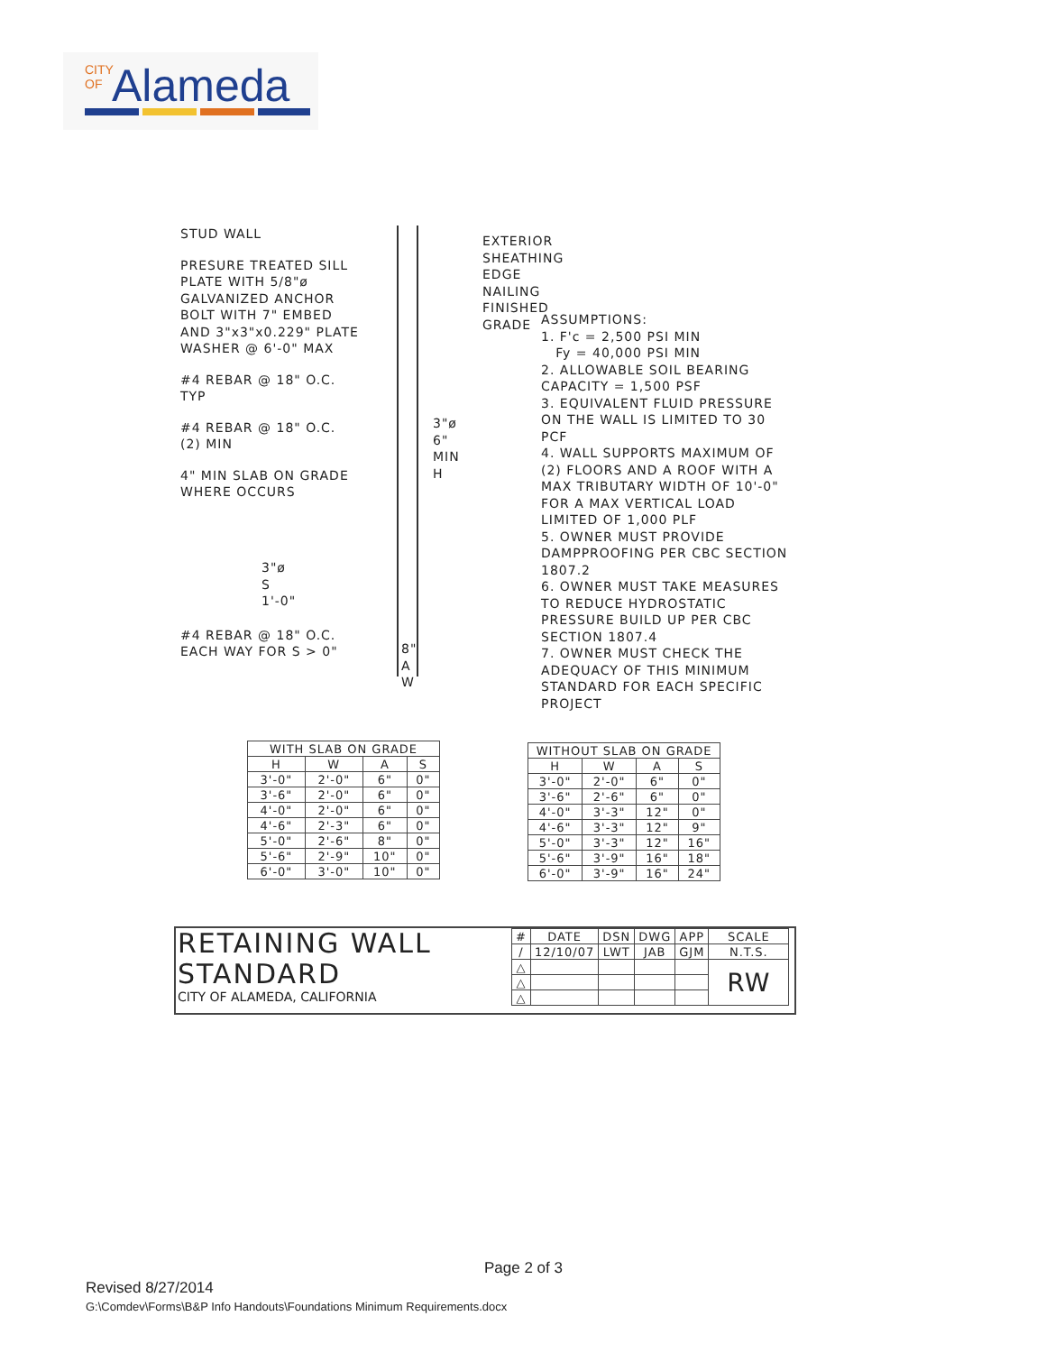CITY OF Alameda
STUD WALL
PRESURE TREATED SILL PLATE WITH 5/8"ø GALVANIZED ANCHOR BOLT WITH 7" EMBED AND 3"x3"x0.229" PLATE WASHER @ 6'-0" MAX
#4 REBAR @ 18" O.C. TYP
#4 REBAR @ 18" O.C. (2) MIN
4" MIN SLAB ON GRADE WHERE OCCURS
#4 REBAR @ 18" O.C. EACH WAY FOR S > 0"
EXTERIOR SHEATHING
EDGE NAILING
FINISHED GRADE
ASSUMPTIONS:
1. F'c = 2,500 PSI MIN
Fy = 40,000 PSI MIN
2. ALLOWABLE SOIL BEARING CAPACITY = 1,500 PSF
3. EQUIVALENT FLUID PRESSURE ON THE WALL IS LIMITED TO 30 PCF
4. WALL SUPPORTS MAXIMUM OF (2) FLOORS AND A ROOF WITH A MAX TRIBUTARY WIDTH OF 10'-0" FOR A MAX VERTICAL LOAD LIMITED OF 1,000 PLF
5. OWNER MUST PROVIDE DAMPPROOFING PER CBC SECTION 1807.2
6. OWNER MUST TAKE MEASURES TO REDUCE HYDROSTATIC PRESSURE BUILD UP PER CBC SECTION 1807.4
7. OWNER MUST CHECK THE ADEQUACY OF THIS MINIMUM STANDARD FOR EACH SPECIFIC PROJECT
3"ø 6" MIN H
3"ø S 1'-0"
8" A W
| WITH SLAB ON GRADE | | | |
| --- | --- | --- | --- |
| H | W | A | S |
| 3'-0" | 2'-0" | 6" | 0" |
| 3'-6" | 2'-0" | 6" | 0" |
| 4'-0" | 2'-0" | 6" | 0" |
| 4'-6" | 2'-3" | 6" | 0" |
| 5'-0" | 2'-6" | 8" | 0" |
| 5'-6" | 2'-9" | 10" | 0" |
| 6'-0" | 3'-0" | 10" | 0" |
| WITHOUT SLAB ON GRADE | | | |
| --- | --- | --- | --- |
| H | W | A | S |
| 3'-0" | 2'-0" | 6" | 0" |
| 3'-6" | 2'-6" | 6" | 0" |
| 4'-0" | 3'-3" | 12" | 0" |
| 4'-6" | 3'-3" | 12" | 9" |
| 5'-0" | 3'-3" | 12" | 16" |
| 5'-6" | 3'-9" | 16" | 18" |
| 6'-0" | 3'-9" | 16" | 24" |
RETAINING WALL
STANDARD
CITY OF ALAMEDA, CALIFORNIA
| # | DATE | DSN | DWG | APP | SCALE |
| / | 12/10/07 | LWT | JAB | GJM | N.T.S. |
| △ | | | | | RW |
| △ | | | | | |
| △ | | | | | |
Page 2 of 3
Revised 8/27/2014
G:\Comdev\Forms\B&P Info Handouts\Foundations Minimum Requirements.docx